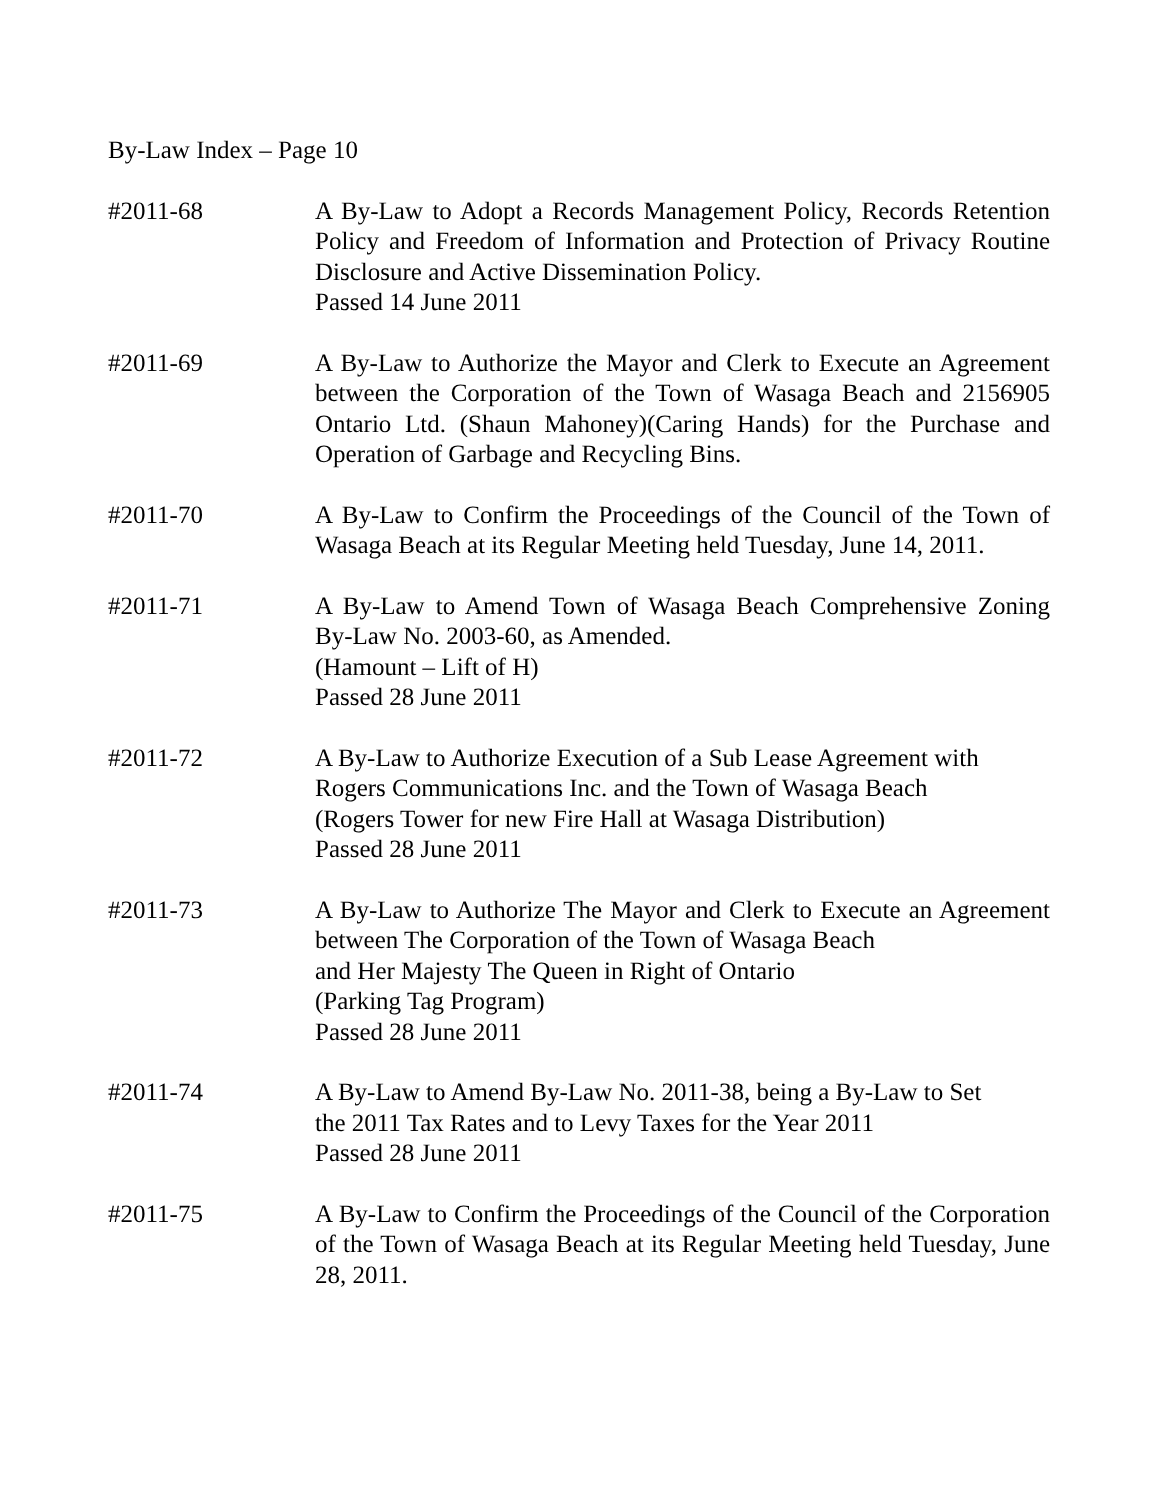By-Law Index – Page 10
#2011-68 A By-Law to Adopt a Records Management Policy, Records Retention Policy and Freedom of Information and Protection of Privacy Routine Disclosure and Active Dissemination Policy.
Passed 14 June 2011
#2011-69 A By-Law to Authorize the Mayor and Clerk to Execute an Agreement between the Corporation of the Town of Wasaga Beach and 2156905 Ontario Ltd. (Shaun Mahoney)(Caring Hands) for the Purchase and Operation of Garbage and Recycling Bins.
#2011-70 A By-Law to Confirm the Proceedings of the Council of the Town of Wasaga Beach at its Regular Meeting held Tuesday, June 14, 2011.
#2011-71 A By-Law to Amend Town of Wasaga Beach Comprehensive Zoning By-Law No. 2003-60, as Amended.
(Hamount – Lift of H)
Passed 28 June 2011
#2011-72 A By-Law to Authorize Execution of a Sub Lease Agreement with
Rogers Communications Inc. and the Town of Wasaga Beach
(Rogers Tower for new Fire Hall at Wasaga Distribution)
Passed 28 June 2011
#2011-73 A By-Law to Authorize The Mayor and Clerk to Execute an Agreement between The Corporation of the Town of Wasaga Beach
and Her Majesty The Queen in Right of Ontario
(Parking Tag Program)
Passed 28 June 2011
#2011-74 A By-Law to Amend By-Law No. 2011-38, being a By-Law to Set
the 2011 Tax Rates and to Levy Taxes for the Year 2011
Passed 28 June 2011
#2011-75 A By-Law to Confirm the Proceedings of the Council of the Corporation of the Town of Wasaga Beach at its Regular Meeting held Tuesday, June 28, 2011.